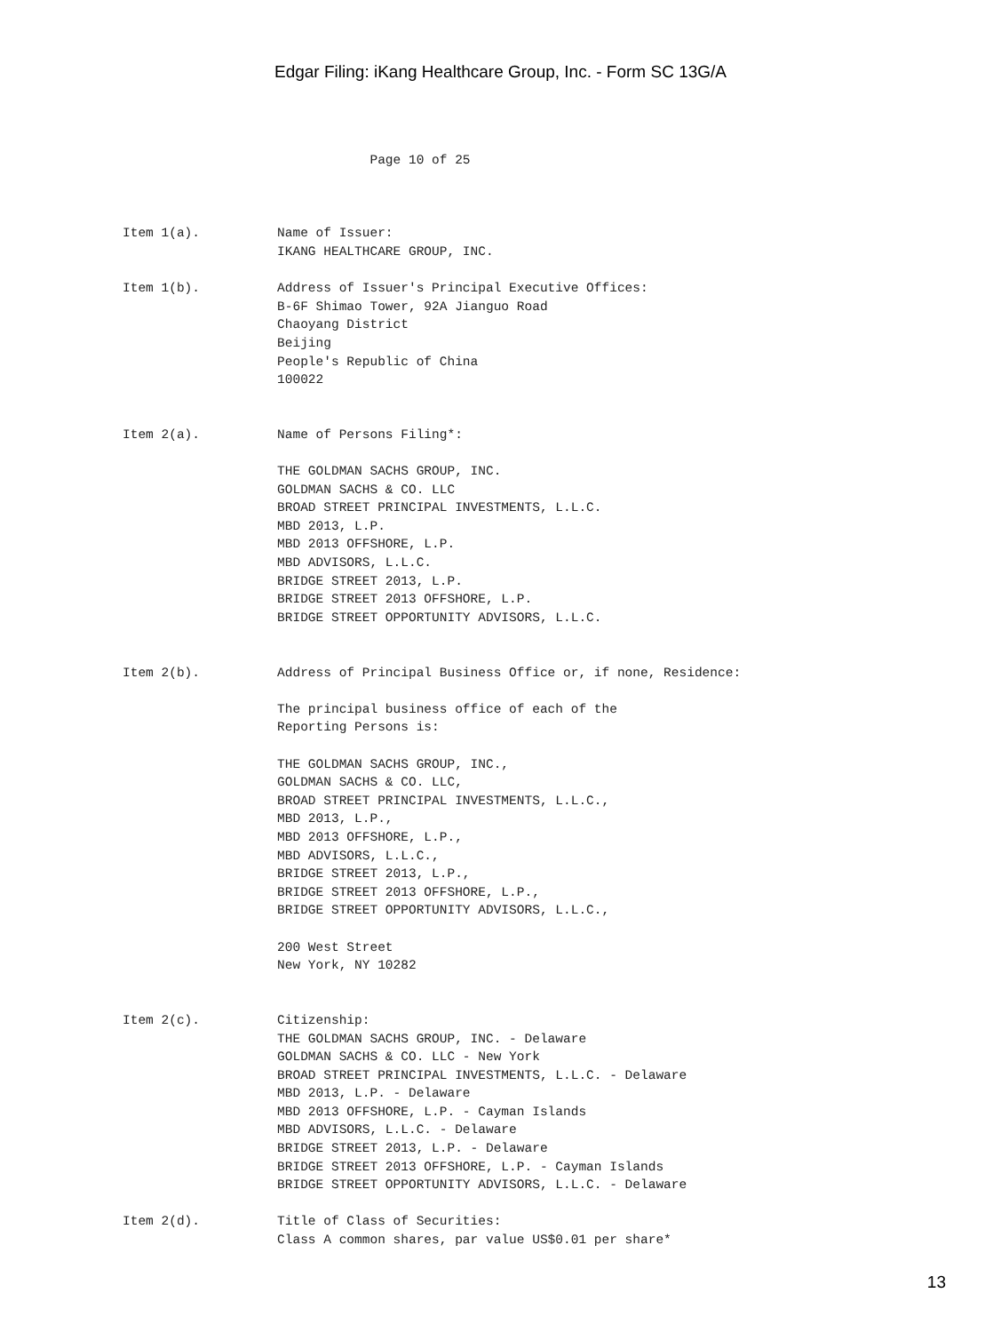Edgar Filing: iKang Healthcare Group, Inc. - Form SC 13G/A
                                Page 10 of 25



Item 1(a).          Name of Issuer:
                    IKANG HEALTHCARE GROUP, INC.

Item 1(b).          Address of Issuer's Principal Executive Offices:
                    B-6F Shimao Tower, 92A Jianguo Road
                    Chaoyang District
                    Beijing
                    People's Republic of China
                    100022


Item 2(a).          Name of Persons Filing*:

                    THE GOLDMAN SACHS GROUP, INC.
                    GOLDMAN SACHS & CO. LLC
                    BROAD STREET PRINCIPAL INVESTMENTS, L.L.C.
                    MBD 2013, L.P.
                    MBD 2013 OFFSHORE, L.P.
                    MBD ADVISORS, L.L.C.
                    BRIDGE STREET 2013, L.P.
                    BRIDGE STREET 2013 OFFSHORE, L.P.
                    BRIDGE STREET OPPORTUNITY ADVISORS, L.L.C.


Item 2(b).          Address of Principal Business Office or, if none, Residence:

                    The principal business office of each of the
                    Reporting Persons is:

                    THE GOLDMAN SACHS GROUP, INC.,
                    GOLDMAN SACHS & CO. LLC,
                    BROAD STREET PRINCIPAL INVESTMENTS, L.L.C.,
                    MBD 2013, L.P.,
                    MBD 2013 OFFSHORE, L.P.,
                    MBD ADVISORS, L.L.C.,
                    BRIDGE STREET 2013, L.P.,
                    BRIDGE STREET 2013 OFFSHORE, L.P.,
                    BRIDGE STREET OPPORTUNITY ADVISORS, L.L.C.,

                    200 West Street
                    New York, NY 10282


Item 2(c).          Citizenship:
                    THE GOLDMAN SACHS GROUP, INC. - Delaware
                    GOLDMAN SACHS & CO. LLC - New York
                    BROAD STREET PRINCIPAL INVESTMENTS, L.L.C. - Delaware
                    MBD 2013, L.P. - Delaware
                    MBD 2013 OFFSHORE, L.P. - Cayman Islands
                    MBD ADVISORS, L.L.C. - Delaware
                    BRIDGE STREET 2013, L.P. - Delaware
                    BRIDGE STREET 2013 OFFSHORE, L.P. - Cayman Islands
                    BRIDGE STREET OPPORTUNITY ADVISORS, L.L.C. - Delaware

Item 2(d).          Title of Class of Securities:
                    Class A common shares, par value US$0.01 per share*
13